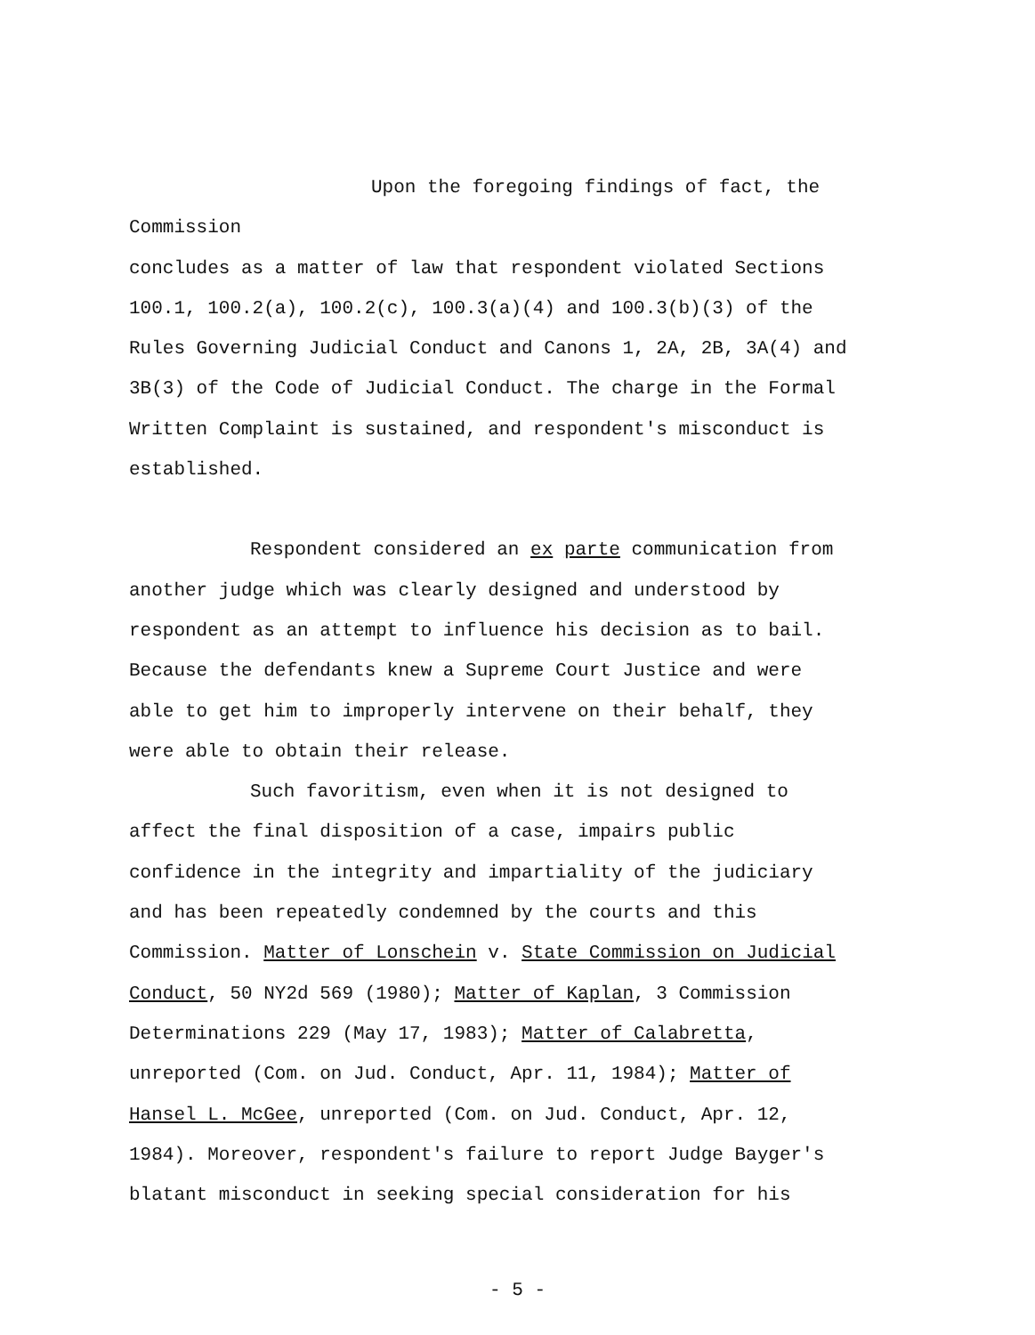Upon the foregoing findings of fact, the Commission
concludes as a matter of law that respondent violated Sections
100.1, 100.2(a), 100.2(c), 100.3(a)(4) and 100.3(b)(3) of the
Rules Governing Judicial Conduct and Canons 1, 2A, 2B, 3A(4) and
3B(3) of the Code of Judicial Conduct. The charge in the Formal
Written Complaint is sustained, and respondent's misconduct is
established.
Respondent considered an ex parte communication from
another judge which was clearly designed and understood by
respondent as an attempt to influence his decision as to bail.
Because the defendants knew a Supreme Court Justice and were
able to get him to improperly intervene on their behalf, they
were able to obtain their release.
Such favoritism, even when it is not designed to
affect the final disposition of a case, impairs public
confidence in the integrity and impartiality of the judiciary
and has been repeatedly condemned by the courts and this
Commission. Matter of Lonschein v. State Commission on Judicial
Conduct, 50 NY2d 569 (1980); Matter of Kaplan, 3 Commission
Determinations 229 (May 17, 1983); Matter of Calabretta,
unreported (Com. on Jud. Conduct, Apr. 11, 1984); Matter of
Hansel L. McGee, unreported (Com. on Jud. Conduct, Apr. 12,
1984). Moreover, respondent's failure to report Judge Bayger's
blatant misconduct in seeking special consideration for his
- 5 -